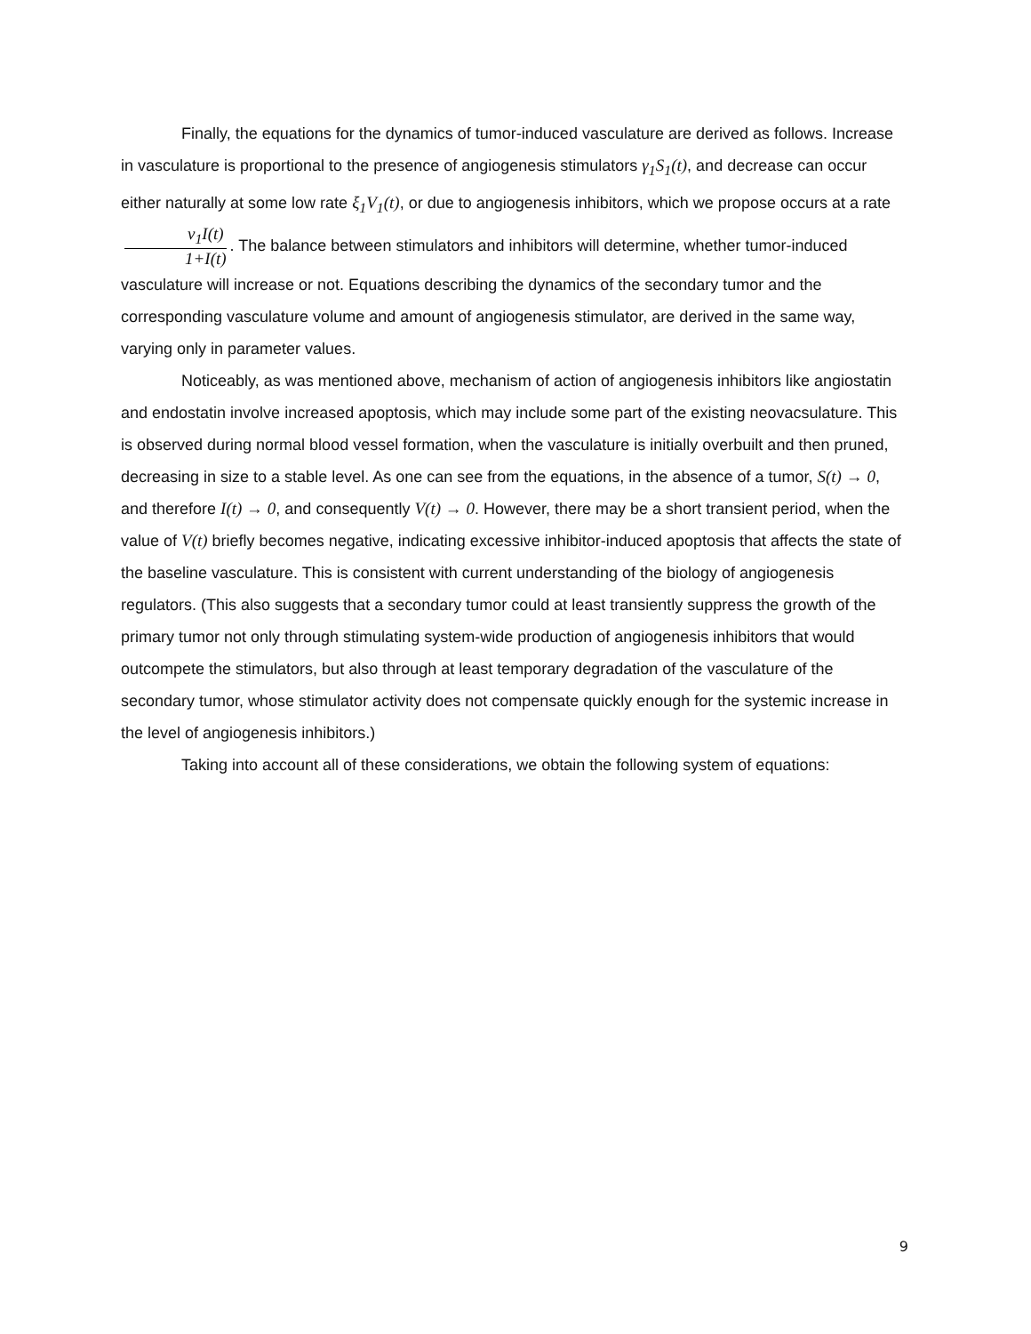Finally, the equations for the dynamics of tumor-induced vasculature are derived as follows. Increase in vasculature is proportional to the presence of angiogenesis stimulators γ<sub>1</sub>S<sub>1</sub>(t), and decrease can occur either naturally at some low rate ξ<sub>1</sub>V<sub>1</sub>(t), or due to angiogenesis inhibitors, which we propose occurs at a rate ν<sub>1</sub>I(t) 1+I(t). The balance between stimulators and inhibitors will determine, whether tumor-induced vasculature will increase or not. Equations describing the dynamics of the secondary tumor and the corresponding vasculature volume and amount of angiogenesis stimulator, are derived in the same way, varying only in parameter values.
Noticeably, as was mentioned above, mechanism of action of angiogenesis inhibitors like angiostatin and endostatin involve increased apoptosis, which may include some part of the existing neovacsulature. This is observed during normal blood vessel formation, when the vasculature is initially overbuilt and then pruned, decreasing in size to a stable level. As one can see from the equations, in the absence of a tumor, S(t) → 0, and therefore I(t) → 0, and consequently V(t) → 0. However, there may be a short transient period, when the value of V(t) briefly becomes negative, indicating excessive inhibitor-induced apoptosis that affects the state of the baseline vasculature. This is consistent with current understanding of the biology of angiogenesis regulators. (This also suggests that a secondary tumor could at least transiently suppress the growth of the primary tumor not only through stimulating system-wide production of angiogenesis inhibitors that would outcompete the stimulators, but also through at least temporary degradation of the vasculature of the secondary tumor, whose stimulator activity does not compensate quickly enough for the systemic increase in the level of angiogenesis inhibitors.)
Taking into account all of these considerations, we obtain the following system of equations:
9